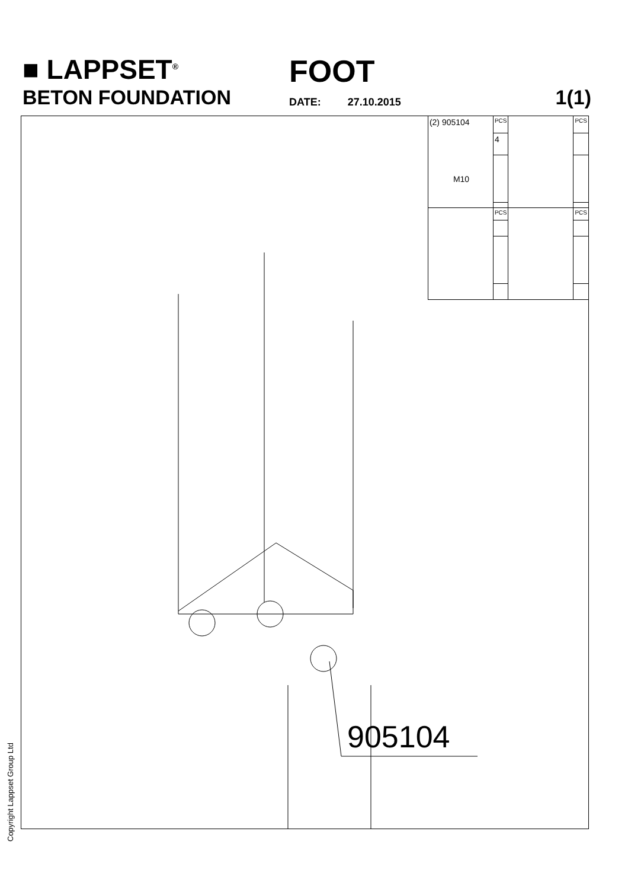■ LAPPSET<sup>®</sup>
FOOT
BETON FOUNDATION DATE: 27.10.2015 1(1)
905104
| (2) 905104 M10 | PCS | | PCS |
| | 4 | | |
| | PCS | | PCS |
Copyright Lappset Group Ltd